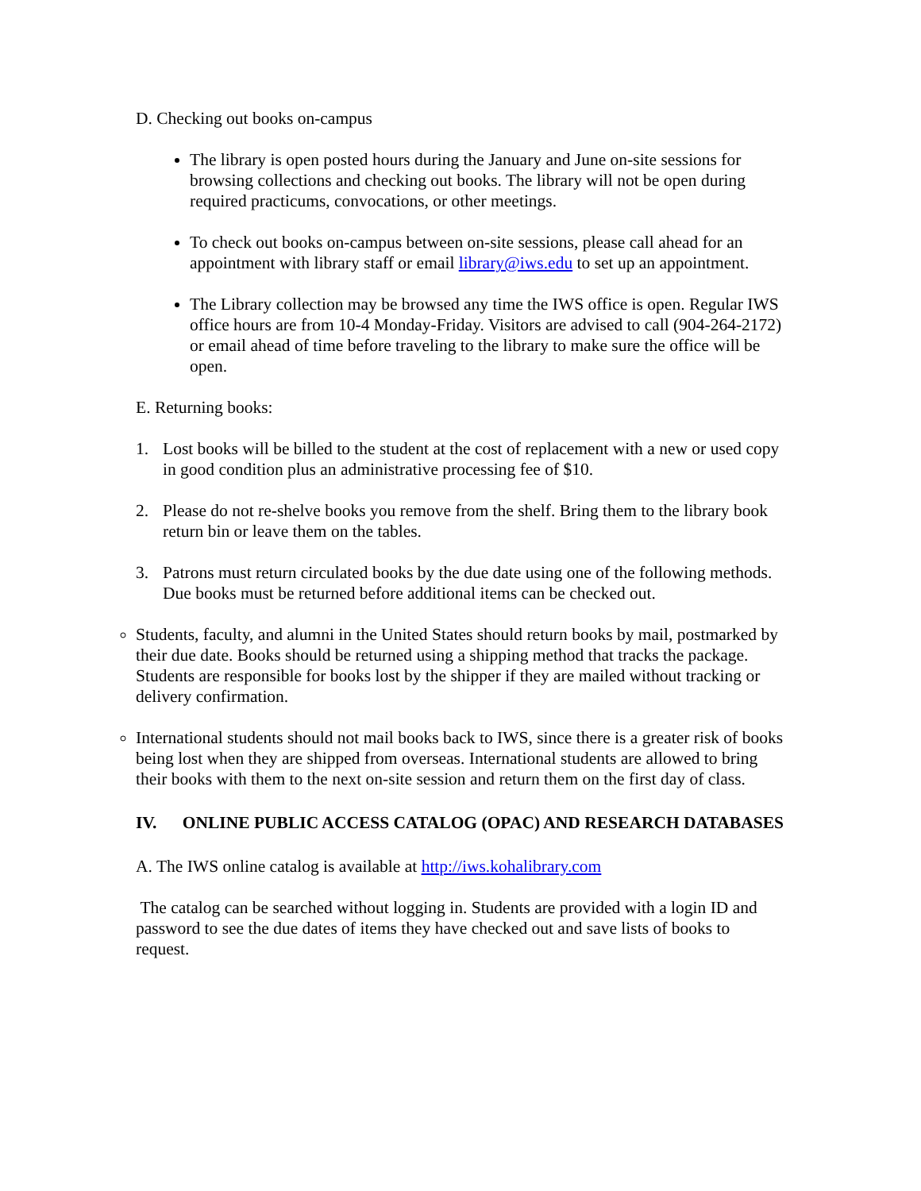D. Checking out books on-campus
The library is open posted hours during the January and June on-site sessions for browsing collections and checking out books. The library will not be open during required practicums, convocations, or other meetings.
To check out books on-campus between on-site sessions, please call ahead for an appointment with library staff or email library@iws.edu to set up an appointment.
The Library collection may be browsed any time the IWS office is open. Regular IWS office hours are from 10-4 Monday-Friday. Visitors are advised to call (904-264-2172) or email ahead of time before traveling to the library to make sure the office will be open.
E. Returning books:
1. Lost books will be billed to the student at the cost of replacement with a new or used copy in good condition plus an administrative processing fee of $10.
2. Please do not re-shelve books you remove from the shelf. Bring them to the library book return bin or leave them on the tables.
3. Patrons must return circulated books by the due date using one of the following methods. Due books must be returned before additional items can be checked out.
Students, faculty, and alumni in the United States should return books by mail, postmarked by their due date. Books should be returned using a shipping method that tracks the package. Students are responsible for books lost by the shipper if they are mailed without tracking or delivery confirmation.
International students should not mail books back to IWS, since there is a greater risk of books being lost when they are shipped from overseas. International students are allowed to bring their books with them to the next on-site session and return them on the first day of class.
IV. ONLINE PUBLIC ACCESS CATALOG (OPAC) AND RESEARCH DATABASES
A. The IWS online catalog is available at http://iws.kohalibrary.com
The catalog can be searched without logging in. Students are provided with a login ID and password to see the due dates of items they have checked out and save lists of books to request.